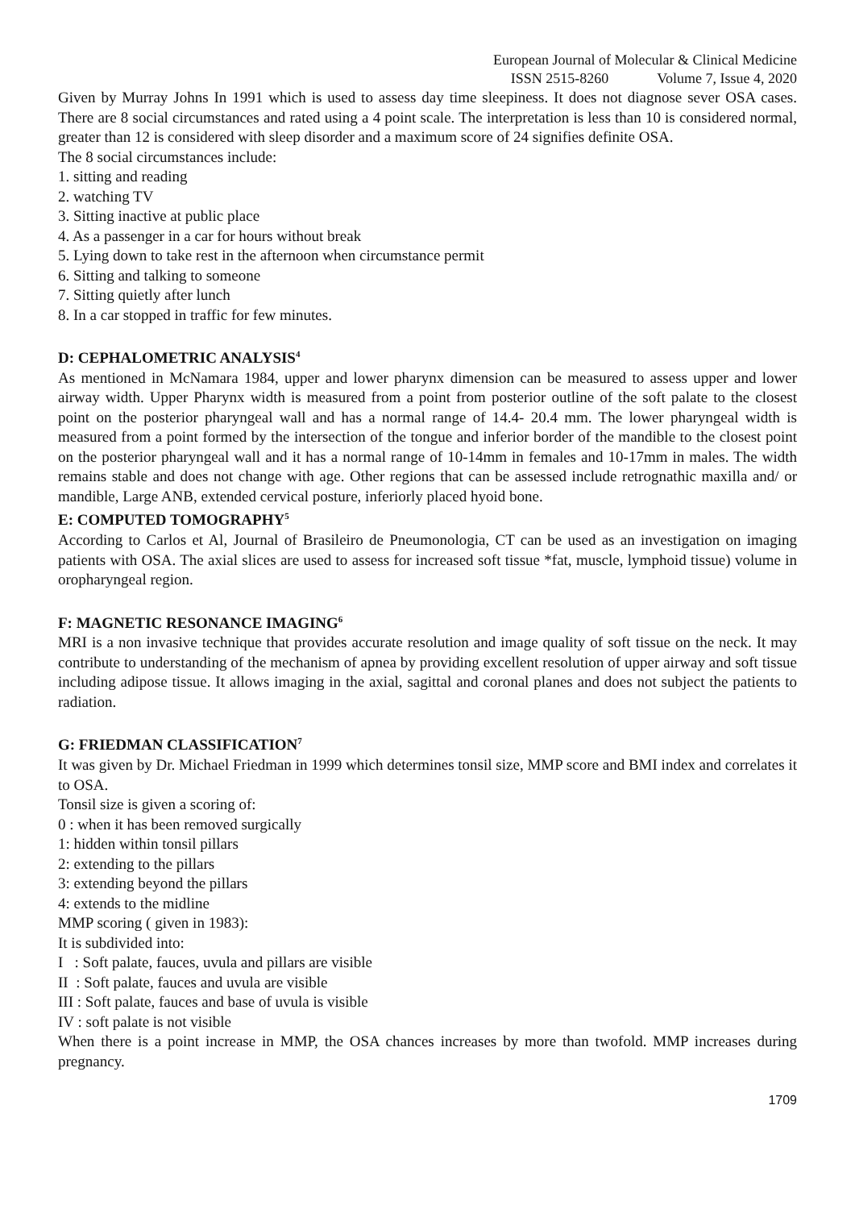European Journal of Molecular & Clinical Medicine
ISSN 2515-8260 Volume 7, Issue 4, 2020
Given by Murray Johns In 1991 which is used to assess day time sleepiness. It does not diagnose sever OSA cases. There are 8 social circumstances and rated using a 4 point scale. The interpretation is less than 10 is considered normal, greater than 12 is considered with sleep disorder and a maximum score of 24 signifies definite OSA.
The 8 social circumstances include:
1. sitting and reading
2. watching TV
3. Sitting inactive at public place
4. As a passenger in a car for hours without break
5. Lying down to take rest in the afternoon when circumstance permit
6. Sitting and talking to someone
7. Sitting quietly after lunch
8. In a car stopped in traffic for few minutes.
D: CEPHALOMETRIC ANALYSIS<sup>4</sup>
As mentioned in McNamara 1984, upper and lower pharynx dimension can be measured to assess upper and lower airway width. Upper Pharynx width is measured from a point from posterior outline of the soft palate to the closest point on the posterior pharyngeal wall and has a normal range of 14.4- 20.4 mm. The lower pharyngeal width is measured from a point formed by the intersection of the tongue and inferior border of the mandible to the closest point on the posterior pharyngeal wall and it has a normal range of 10-14mm in females and 10-17mm in males. The width remains stable and does not change with age. Other regions that can be assessed include retrognathic maxilla and/ or mandible, Large ANB, extended cervical posture, inferiorly placed hyoid bone.
E: COMPUTED TOMOGRAPHY<sup>5</sup>
According to Carlos et Al, Journal of Brasileiro de Pneumonologia, CT can be used as an investigation on imaging patients with OSA. The axial slices are used to assess for increased soft tissue *fat, muscle, lymphoid tissue) volume in oropharyngeal region.
F: MAGNETIC RESONANCE IMAGING<sup>6</sup>
MRI is a non invasive technique that provides accurate resolution and image quality of soft tissue on the neck. It may contribute to understanding of the mechanism of apnea by providing excellent resolution of upper airway and soft tissue including adipose tissue. It allows imaging in the axial, sagittal and coronal planes and does not subject the patients to radiation.
G: FRIEDMAN CLASSIFICATION<sup>7</sup>
It was given by Dr. Michael Friedman in 1999 which determines tonsil size, MMP score and BMI index and correlates it to OSA.
Tonsil size is given a scoring of:
0 : when it has been removed surgically
1: hidden within tonsil pillars
2: extending to the pillars
3: extending beyond the pillars
4: extends to the midline
MMP scoring ( given in 1983):
It is subdivided into:
I : Soft palate, fauces, uvula and pillars are visible
II : Soft palate, fauces and uvula are visible
III : Soft palate, fauces and base of uvula is visible
IV : soft palate is not visible
When there is a point increase in MMP, the OSA chances increases by more than twofold. MMP increases during pregnancy.
1709